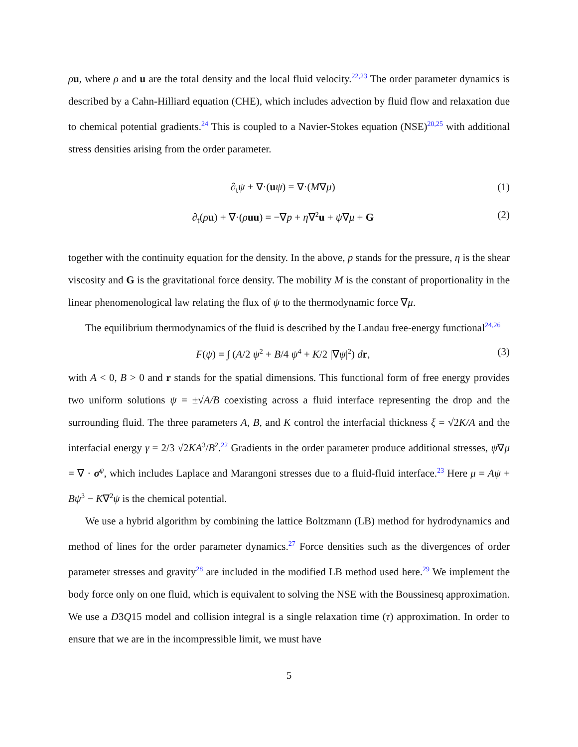ρu, where ρ and u are the total density and the local fluid velocity.<sup>22,23</sup> The order parameter dynamics is described by a Cahn-Hilliard equation (CHE), which includes advection by fluid flow and relaxation due to chemical potential gradients.<sup>24</sup> This is coupled to a Navier-Stokes equation (NSE)<sup>20,25</sup> with additional stress densities arising from the order parameter.
∂<sub>t</sub>ψ + ∇·(uψ) = ∇·(M∇μ) (1)
∂<sub>t</sub>(ρu) + ∇·(ρuu) = −∇p + η∇<sup>2</sup>u + ψ∇μ + G (2)
together with the continuity equation for the density. In the above, p stands for the pressure, η is the shear viscosity and G is the gravitational force density. The mobility M is the constant of proportionality in the linear phenomenological law relating the flux of ψ to the thermodynamic force ∇μ.
The equilibrium thermodynamics of the fluid is described by the Landau free-energy functional<sup>24,26</sup>
F(ψ) = ∫ (A/2 ψ<sup>2</sup> + B/4 ψ<sup>4</sup> + K/2 |∇ψ|<sup>2</sup>) dr, (3)
with A < 0, B > 0 and r stands for the spatial dimensions. This functional form of free energy provides two uniform solutions ψ = ±√A/B coexisting across a fluid interface representing the drop and the surrounding fluid. The three parameters A, B, and K control the interfacial thickness ξ = √2K/A and the interfacial energy γ = 2/3 √2KA<sup>3</sup>/B<sup>2</sup>.<sup>22</sup> Gradients in the order parameter produce additional stresses, ψ∇μ = ∇ · σ<sup>ψ</sup>, which includes Laplace and Marangoni stresses due to a fluid-fluid interface.<sup>23</sup> Here μ = Aψ + Bψ<sup>3</sup> − K∇<sup>2</sup>ψ is the chemical potential.
We use a hybrid algorithm by combining the lattice Boltzmann (LB) method for hydrodynamics and method of lines for the order parameter dynamics.<sup>27</sup> Force densities such as the divergences of order parameter stresses and gravity<sup>28</sup> are included in the modified LB method used here.<sup>29</sup> We implement the body force only on one fluid, which is equivalent to solving the NSE with the Boussinesq approximation. We use a D3Q15 model and collision integral is a single relaxation time (τ) approximation. In order to ensure that we are in the incompressible limit, we must have
5